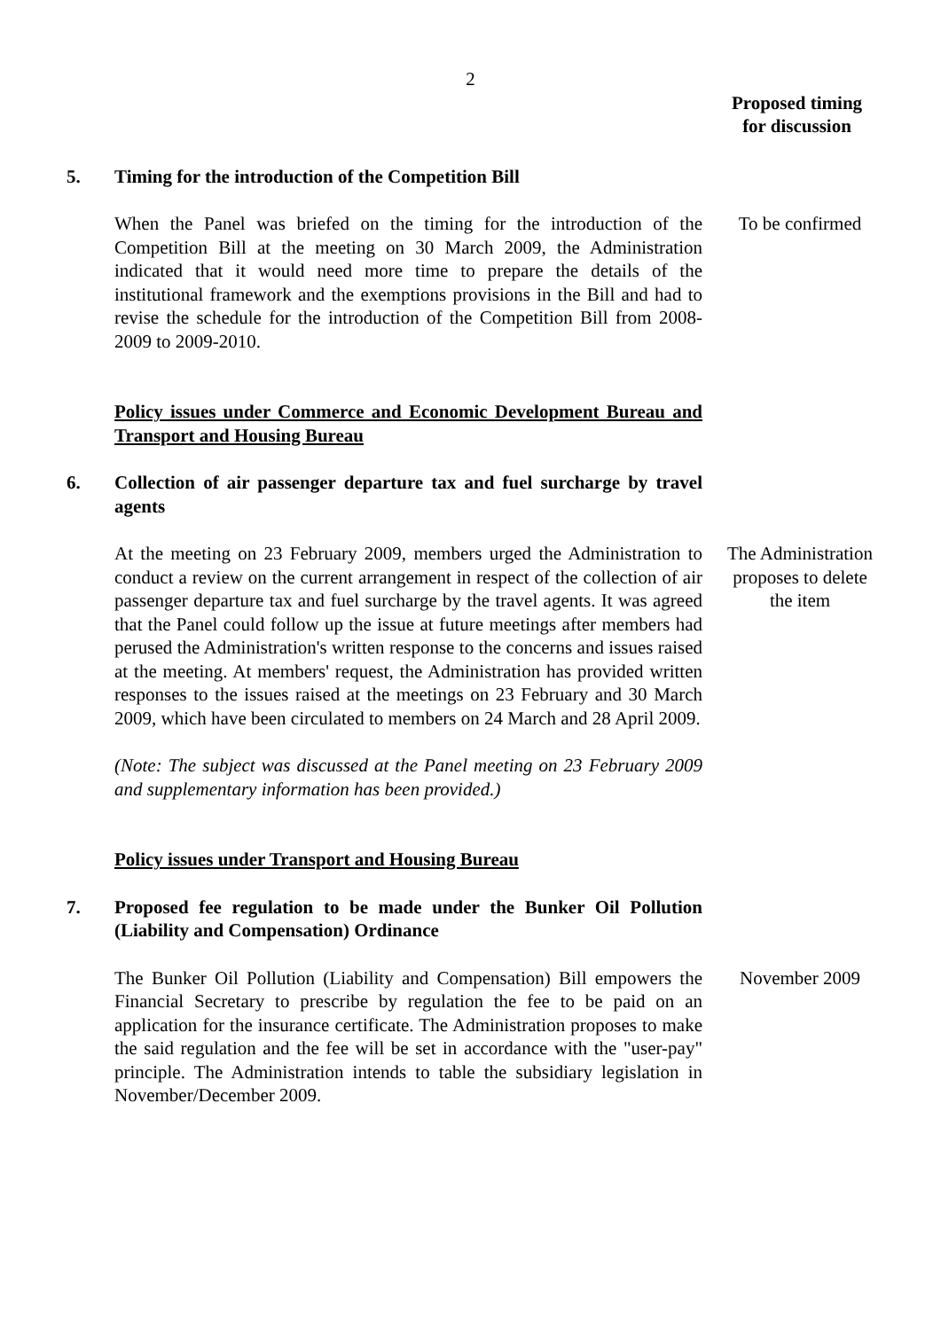2
Proposed timing
for discussion
5. Timing for the introduction of the Competition Bill
When the Panel was briefed on the timing for the introduction of the Competition Bill at the meeting on 30 March 2009, the Administration indicated that it would need more time to prepare the details of the institutional framework and the exemptions provisions in the Bill and had to revise the schedule for the introduction of the Competition Bill from 2008-2009 to 2009-2010.
To be confirmed
Policy issues under Commerce and Economic Development Bureau and Transport and Housing Bureau
6. Collection of air passenger departure tax and fuel surcharge by travel agents
At the meeting on 23 February 2009, members urged the Administration to conduct a review on the current arrangement in respect of the collection of air passenger departure tax and fuel surcharge by the travel agents. It was agreed that the Panel could follow up the issue at future meetings after members had perused the Administration's written response to the concerns and issues raised at the meeting. At members' request, the Administration has provided written responses to the issues raised at the meetings on 23 February and 30 March 2009, which have been circulated to members on 24 March and 28 April 2009.
The Administration proposes to delete the item
(Note: The subject was discussed at the Panel meeting on 23 February 2009 and supplementary information has been provided.)
Policy issues under Transport and Housing Bureau
7. Proposed fee regulation to be made under the Bunker Oil Pollution (Liability and Compensation) Ordinance
The Bunker Oil Pollution (Liability and Compensation) Bill empowers the Financial Secretary to prescribe by regulation the fee to be paid on an application for the insurance certificate. The Administration proposes to make the said regulation and the fee will be set in accordance with the "user-pay" principle. The Administration intends to table the subsidiary legislation in November/December 2009.
November 2009